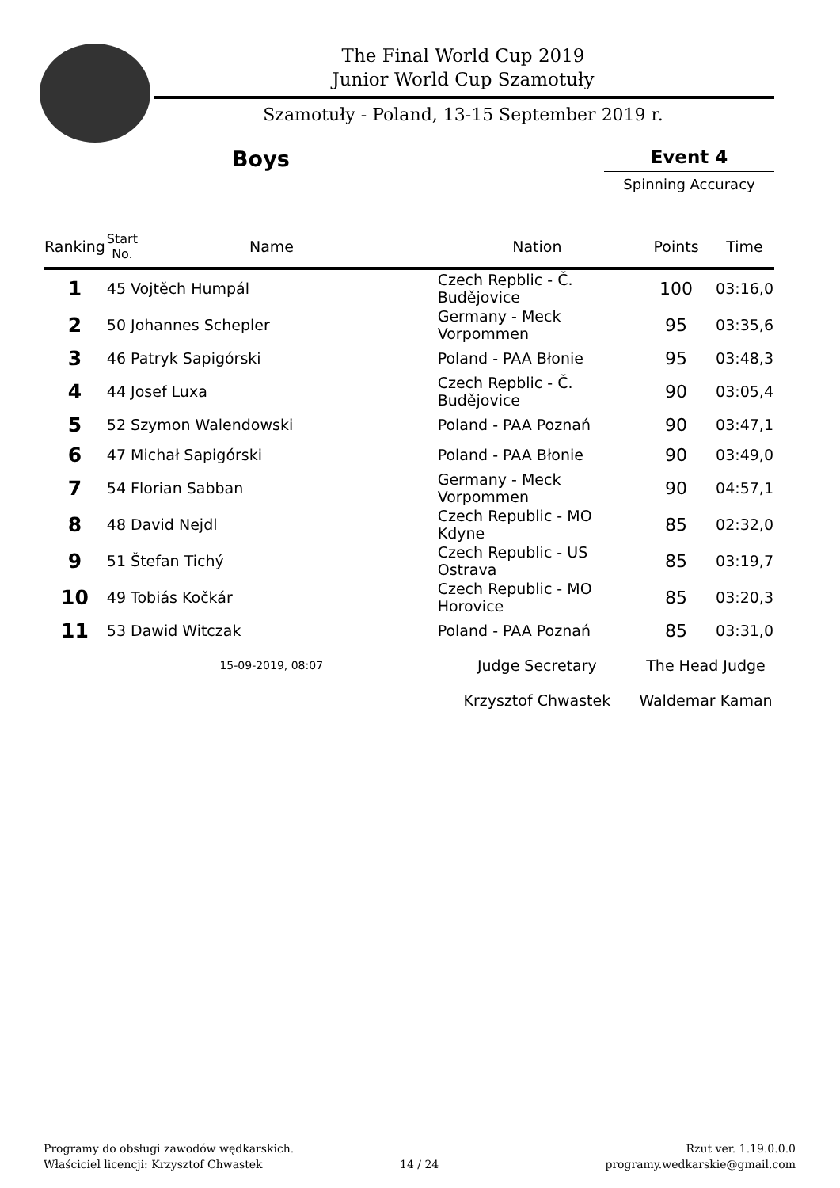The Final World Cup 2019
Junior World Cup Szamotuły
Szamotuły - Poland, 13-15 September 2019 r.
Boys Event 4
Spinning Accuracy
| Ranking | Start No. | Name | Nation | Points | Time |
| --- | --- | --- | --- | --- | --- |
| 1 | 45 Vojtěch Humpál | | Czech Repblic - Č. Budějovice | 100 | 03:16,0 |
| 2 | 50 Johannes Schepler | | Germany - Meck Vorpommen | 95 | 03:35,6 |
| 3 | 46 Patryk Sapigórski | | Poland - PAA Błonie | 95 | 03:48,3 |
| 4 | 44 Josef Luxa | | Czech Repblic - Č. Budějovice | 90 | 03:05,4 |
| 5 | 52 Szymon Walendowski | | Poland - PAA Poznań | 90 | 03:47,1 |
| 6 | 47 Michał Sapigórski | | Poland - PAA Błonie | 90 | 03:49,0 |
| 7 | 54 Florian Sabban | | Germany - Meck Vorpommen | 90 | 04:57,1 |
| 8 | 48 David Nejdl | | Czech Republic - MO Kdyne | 85 | 02:32,0 |
| 9 | 51 Štefan Tichý | | Czech Republic - US Ostrava | 85 | 03:19,7 |
| 10 | 49 Tobiás Kočkár | | Czech Republic - MO Horovice | 85 | 03:20,3 |
| 11 | 53 Dawid Witczak | | Poland - PAA Poznań | 85 | 03:31,0 |
| | 15-09-2019, 08:07 | | Judge Secretary | The Head Judge | |
| | | | Krzysztof Chwastek | Waldemar Kaman | |
Programy do obsługi zawodów wędkarskich.
Właściciel licencji: Krzysztof Chwastek
14 / 24
Rzut ver. 1.19.0.0.0
programy.wedkarskie@gmail.com